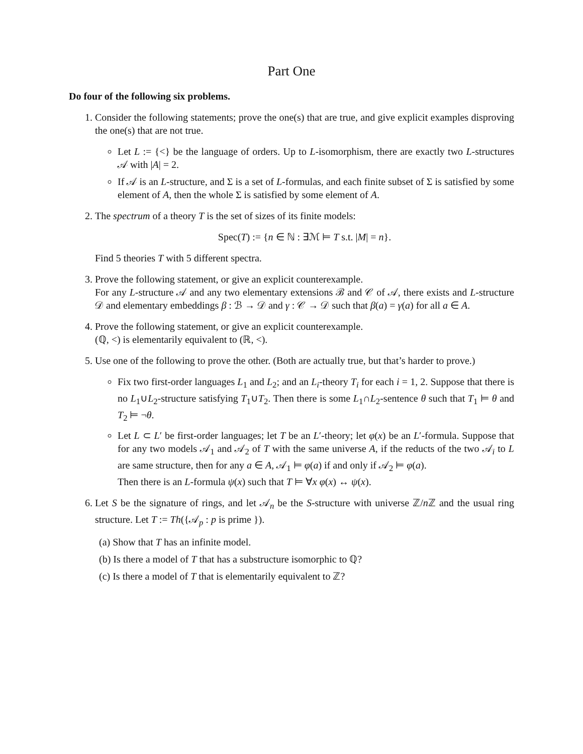Part One
Do four of the following six problems.
1. Consider the following statements; prove the one(s) that are true, and give explicit examples disproving the one(s) that are not true.
Let L := {<} be the language of orders. Up to L-isomorphism, there are exactly two L-structures 𝒜 with |A| = 2.
If 𝒜 is an L-structure, and Σ is a set of L-formulas, and each finite subset of Σ is satisfied by some element of A, then the whole Σ is satisfied by some element of A.
2. The spectrum of a theory T is the set of sizes of its finite models:
Spec(T) := {n ∈ ℕ : ∃ℳ ⊨ T s.t. |M| = n}.
Find 5 theories T with 5 different spectra.
3. Prove the following statement, or give an explicit counterexample.
For any L-structure 𝒜 and any two elementary extensions ℬ and 𝒞 of 𝒜, there exists and L-structure 𝒟 and elementary embeddings β : ℬ → 𝒟 and γ : 𝒞 → 𝒟 such that β(a) = γ(a) for all a ∈ A.
4. Prove the following statement, or give an explicit counterexample.
(ℚ, <) is elementarily equivalent to (ℝ, <).
5. Use one of the following to prove the other. (Both are actually true, but that’s harder to prove.)
Fix two first-order languages L<sub>1</sub> and L<sub>2</sub>; and an L<sub>i</sub>-theory T<sub>i</sub> for each i = 1, 2. Suppose that there is no L<sub>1</sub>∪L<sub>2</sub>-structure satisfying T<sub>1</sub>∪T<sub>2</sub>. Then there is some L<sub>1</sub>∩L<sub>2</sub>-sentence θ such that T<sub>1</sub> ⊨ θ and T<sub>2</sub> ⊨ ¬θ.
Let L ⊂ L′ be first-order languages; let T be an L′-theory; let φ(x) be an L′-formula. Suppose that for any two models 𝒜<sub>1</sub> and 𝒜<sub>2</sub> of T with the same universe A, if the reducts of the two 𝒜<sub>i</sub> to L are same structure, then for any a ∈ A, 𝒜<sub>1</sub> ⊨ φ(a) if and only if 𝒜<sub>2</sub> ⊨ φ(a).
Then there is an L-formula ψ(x) such that T ⊨ ∀x φ(x) ↔ ψ(x).
6. Let S be the signature of rings, and let 𝒜<sub>n</sub> be the S-structure with universe ℤ/n ℤ and the usual ring structure. Let T := Th({𝒜<sub>p</sub> : p is prime }).
(a) Show that T has an infinite model.
(b) Is there a model of T that has a substructure isomorphic to ℚ?
(c) Is there a model of T that is elementarily equivalent to ℤ?